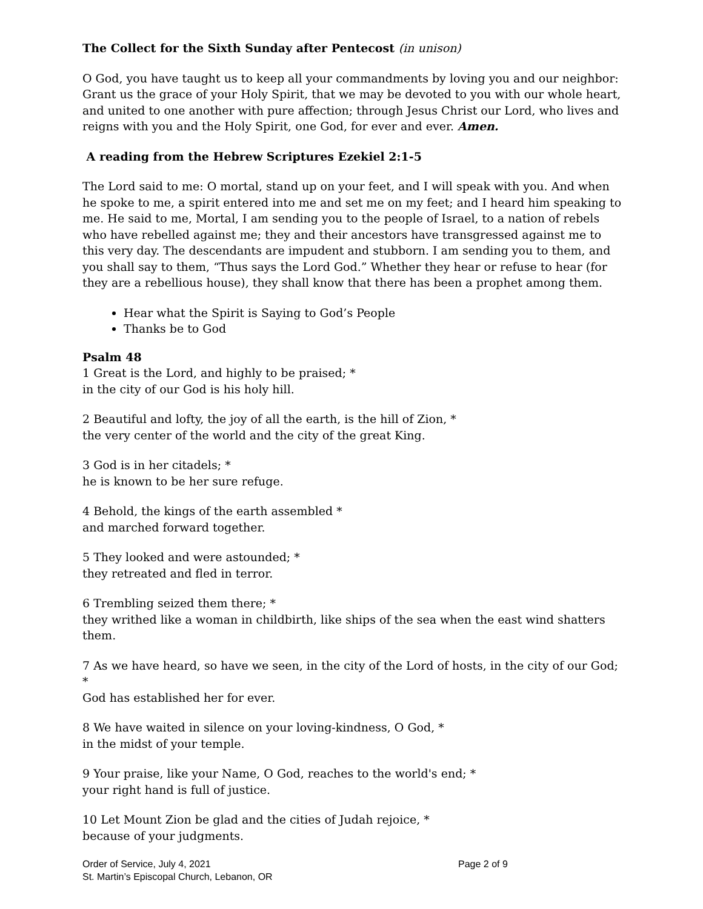The Collect for the Sixth Sunday after Pentecost (in unison)
O God, you have taught us to keep all your commandments by loving you and our neighbor: Grant us the grace of your Holy Spirit, that we may be devoted to you with our whole heart, and united to one another with pure affection; through Jesus Christ our Lord, who lives and reigns with you and the Holy Spirit, one God, for ever and ever. Amen.
A reading from the Hebrew Scriptures Ezekiel 2:1-5
The Lord said to me: O mortal, stand up on your feet, and I will speak with you. And when he spoke to me, a spirit entered into me and set me on my feet; and I heard him speaking to me. He said to me, Mortal, I am sending you to the people of Israel, to a nation of rebels who have rebelled against me; they and their ancestors have transgressed against me to this very day. The descendants are impudent and stubborn. I am sending you to them, and you shall say to them, “Thus says the Lord God.” Whether they hear or refuse to hear (for they are a rebellious house), they shall know that there has been a prophet among them.
Hear what the Spirit is Saying to God’s People
Thanks be to God
Psalm 48
1 Great is the Lord, and highly to be praised; *
in the city of our God is his holy hill.
2 Beautiful and lofty, the joy of all the earth, is the hill of Zion, *
the very center of the world and the city of the great King.
3 God is in her citadels; *
he is known to be her sure refuge.
4 Behold, the kings of the earth assembled *
and marched forward together.
5 They looked and were astounded; *
they retreated and fled in terror.
6 Trembling seized them there; *
they writhed like a woman in childbirth, like ships of the sea when the east wind shatters them.
7 As we have heard, so have we seen, in the city of the Lord of hosts, in the city of our God; *
God has established her for ever.
8 We have waited in silence on your loving-kindness, O God, *
in the midst of your temple.
9 Your praise, like your Name, O God, reaches to the world's end; *
your right hand is full of justice.
10 Let Mount Zion be glad and the cities of Judah rejoice, *
because of your judgments.
Order of Service, July 4, 2021 Page 2 of 9
St. Martin’s Episcopal Church, Lebanon, OR